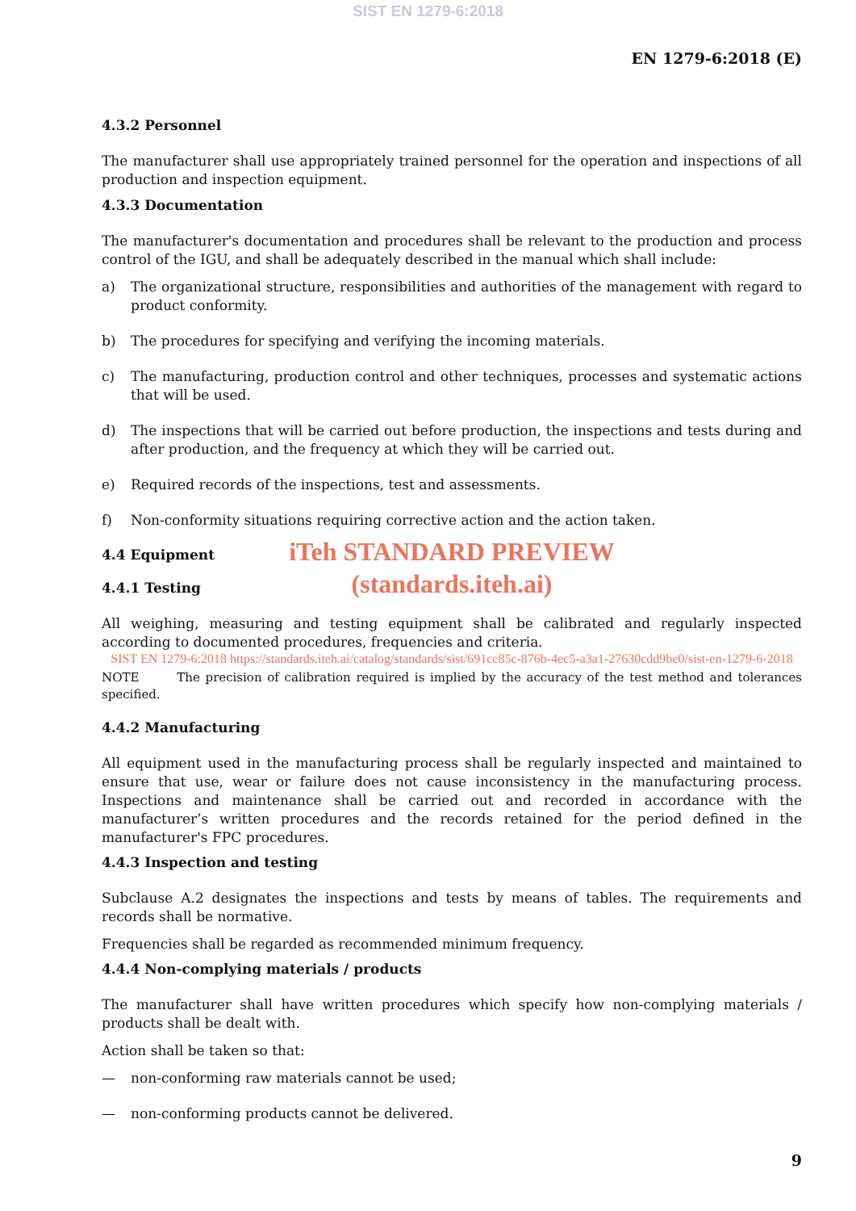SIST EN 1279-6:2018
EN 1279-6:2018 (E)
4.3.2 Personnel
The manufacturer shall use appropriately trained personnel for the operation and inspections of all production and inspection equipment.
4.3.3 Documentation
The manufacturer's documentation and procedures shall be relevant to the production and process control of the IGU, and shall be adequately described in the manual which shall include:
a) The organizational structure, responsibilities and authorities of the management with regard to product conformity.
b) The procedures for specifying and verifying the incoming materials.
c) The manufacturing, production control and other techniques, processes and systematic actions that will be used.
d) The inspections that will be carried out before production, the inspections and tests during and after production, and the frequency at which they will be carried out.
e) Required records of the inspections, test and assessments.
f) Non-conformity situations requiring corrective action and the action taken.
4.4 Equipment
iTeh STANDARD PREVIEW
(standards.iteh.ai)
4.4.1 Testing
All weighing, measuring and testing equipment shall be calibrated and regularly inspected according to documented procedures, frequencies and criteria.
SIST EN 1279-6:2018 https://standards.iteh.ai/catalog/standards/sist/691cc85c-876b-4ec5-a3a1-27630cdd9be0/sist-en-1279-6-2018
NOTE The precision of calibration required is implied by the accuracy of the test method and tolerances specified.
4.4.2 Manufacturing
All equipment used in the manufacturing process shall be regularly inspected and maintained to ensure that use, wear or failure does not cause inconsistency in the manufacturing process. Inspections and maintenance shall be carried out and recorded in accordance with the manufacturer’s written procedures and the records retained for the period defined in the manufacturer's FPC procedures.
4.4.3 Inspection and testing
Subclause A.2 designates the inspections and tests by means of tables. The requirements and records shall be normative.
Frequencies shall be regarded as recommended minimum frequency.
4.4.4 Non-complying materials / products
The manufacturer shall have written procedures which specify how non-complying materials / products shall be dealt with.
Action shall be taken so that:
— non-conforming raw materials cannot be used;
— non-conforming products cannot be delivered.
9